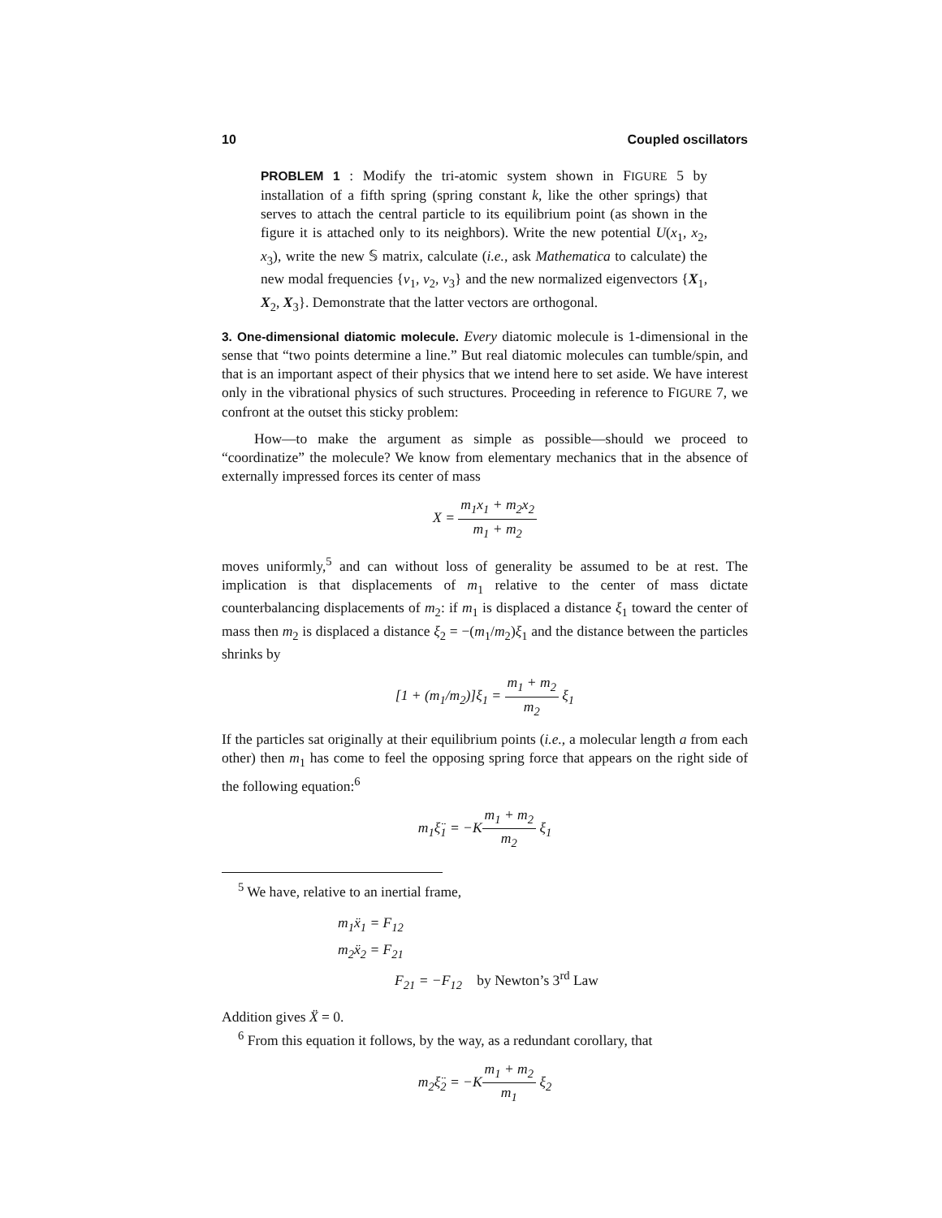10 Coupled oscillators
PROBLEM 1 : Modify the tri-atomic system shown in FIGURE 5 by installation of a fifth spring (spring constant k, like the other springs) that serves to attach the central particle to its equilibrium point (as shown in the figure it is attached only to its neighbors). Write the new potential U(x<sub>1</sub>, x<sub>2</sub>, x<sub>3</sub>), write the new 𝕊 matrix, calculate (i.e., ask Mathematica to calculate) the new modal frequencies {ν<sub>1</sub>, ν<sub>2</sub>, ν<sub>3</sub>} and the new normalized eigenvectors {X<sub>1</sub>, X<sub>2</sub>, X<sub>3</sub>}. Demonstrate that the latter vectors are orthogonal.
3. One-dimensional diatomic molecule. Every diatomic molecule is 1-dimensional in the sense that “two points determine a line.” But real diatomic molecules can tumble/spin, and that is an important aspect of their physics that we intend here to set aside. We have interest only in the vibrational physics of such structures. Proceeding in reference to FIGURE 7, we confront at the outset this sticky problem:
How—to make the argument as simple as possible—should we proceed to “coordinatize” the molecule? We know from elementary mechanics that in the absence of externally impressed forces its center of mass
X = m<sub>1</sub>x<sub>1</sub> + m<sub>2</sub>x<sub>2</sub> m<sub>1</sub> + m<sub>2</sub>
moves uniformly,<sup>5</sup> and can without loss of generality be assumed to be at rest. The implication is that displacements of m<sub>1</sub> relative to the center of mass dictate counterbalancing displacements of m<sub>2</sub>: if m<sub>1</sub> is displaced a distance ξ<sub>1</sub> toward the center of mass then m<sub>2</sub> is displaced a distance ξ<sub>2</sub> = −(m<sub>1</sub>/m<sub>2</sub>)ξ<sub>1</sub> and the distance between the particles shrinks by
[1 + (m<sub>1</sub>/m<sub>2</sub>)]ξ<sub>1</sub> = m<sub>1</sub> + m<sub>2</sub> m<sub>2</sub> ξ<sub>1</sub>
If the particles sat originally at their equilibrium points (i.e., a molecular length a from each other) then m<sub>1</sub> has come to feel the opposing spring force that appears on the right side of the following equation:<sup>6</sup>
m<sub>1</sub>ξ̈<sub>1</sub> = −Km<sub>1</sub> + m<sub>2</sub> m<sub>2</sub> ξ<sub>1</sub>
<sup>5</sup> We have, relative to an inertial frame,
m<sub>1</sub>ẍ<sub>1</sub> = F<sub>12</sub>
m<sub>2</sub>ẍ<sub>2</sub> = F<sub>21</sub>
F<sub>21</sub> = −F<sub>12</sub> by Newton’s 3<sup>rd</sup> Law
Addition gives Ẍ = 0.
<sup>6</sup> From this equation it follows, by the way, as a redundant corollary, that
m<sub>2</sub>ξ̈<sub>2</sub> = −Km<sub>1</sub> + m<sub>2</sub> m<sub>1</sub> ξ<sub>2</sub>